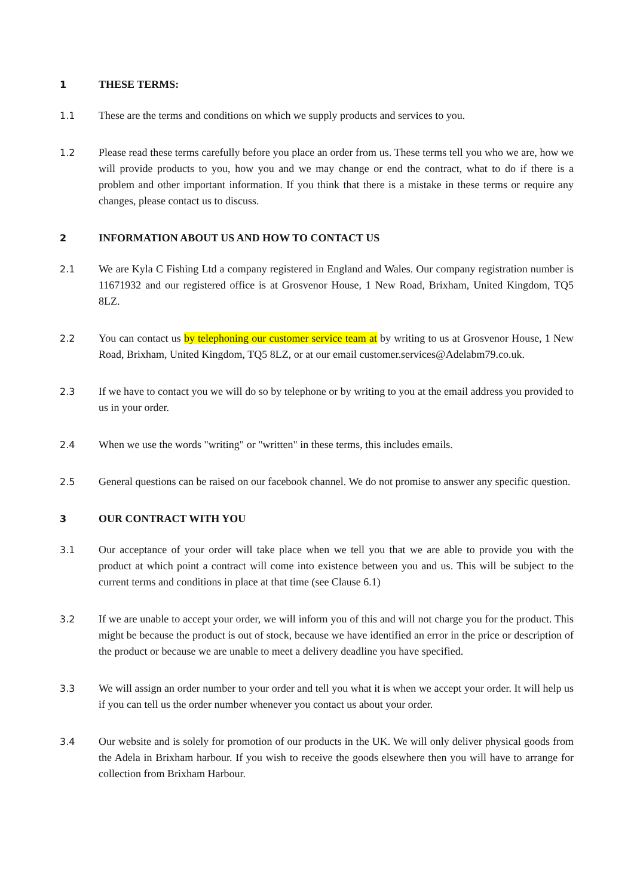1 THESE TERMS:
1.1 These are the terms and conditions on which we supply products and services to you.
1.2 Please read these terms carefully before you place an order from us. These terms tell you who we are, how we will provide products to you, how you and we may change or end the contract, what to do if there is a problem and other important information. If you think that there is a mistake in these terms or require any changes, please contact us to discuss.
2 INFORMATION ABOUT US AND HOW TO CONTACT US
2.1 We are Kyla C Fishing Ltd a company registered in England and Wales. Our company registration number is 11671932 and our registered office is at Grosvenor House, 1 New Road, Brixham, United Kingdom, TQ5 8LZ.
2.2 You can contact us by telephoning our customer service team at by writing to us at Grosvenor House, 1 New Road, Brixham, United Kingdom, TQ5 8LZ, or at our email customer.services@Adelabm79.co.uk.
2.3 If we have to contact you we will do so by telephone or by writing to you at the email address you provided to us in your order.
2.4 When we use the words "writing" or "written" in these terms, this includes emails.
2.5 General questions can be raised on our facebook channel. We do not promise to answer any specific question.
3 OUR CONTRACT WITH YOU
3.1 Our acceptance of your order will take place when we tell you that we are able to provide you with the product at which point a contract will come into existence between you and us. This will be subject to the current terms and conditions in place at that time (see Clause 6.1)
3.2 If we are unable to accept your order, we will inform you of this and will not charge you for the product. This might be because the product is out of stock, because we have identified an error in the price or description of the product or because we are unable to meet a delivery deadline you have specified.
3.3 We will assign an order number to your order and tell you what it is when we accept your order. It will help us if you can tell us the order number whenever you contact us about your order.
3.4 Our website and is solely for promotion of our products in the UK. We will only deliver physical goods from the Adela in Brixham harbour. If you wish to receive the goods elsewhere then you will have to arrange for collection from Brixham Harbour.